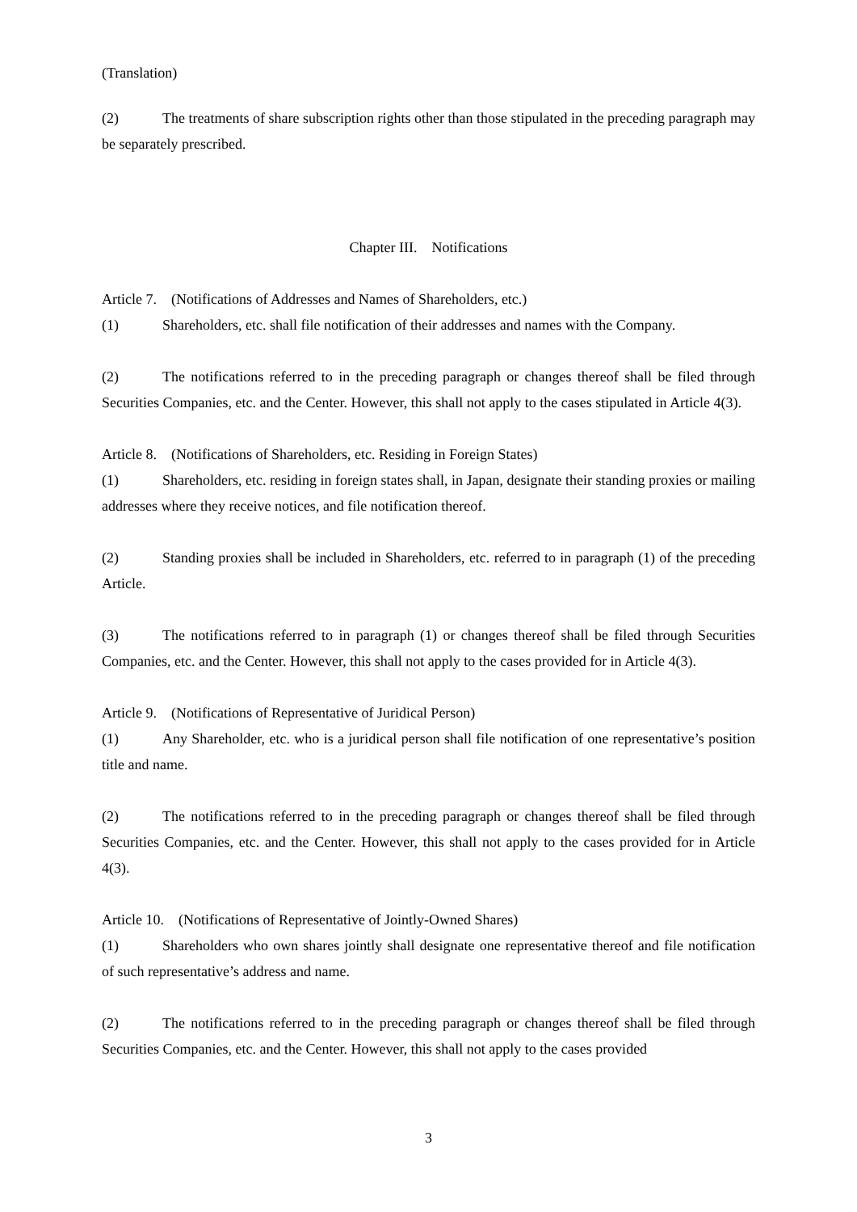(Translation)
(2) The treatments of share subscription rights other than those stipulated in the preceding paragraph may be separately prescribed.
Chapter III. Notifications
Article 7. (Notifications of Addresses and Names of Shareholders, etc.)
(1) Shareholders, etc. shall file notification of their addresses and names with the Company.
(2) The notifications referred to in the preceding paragraph or changes thereof shall be filed through Securities Companies, etc. and the Center. However, this shall not apply to the cases stipulated in Article 4(3).
Article 8. (Notifications of Shareholders, etc. Residing in Foreign States)
(1) Shareholders, etc. residing in foreign states shall, in Japan, designate their standing proxies or mailing addresses where they receive notices, and file notification thereof.
(2) Standing proxies shall be included in Shareholders, etc. referred to in paragraph (1) of the preceding Article.
(3) The notifications referred to in paragraph (1) or changes thereof shall be filed through Securities Companies, etc. and the Center. However, this shall not apply to the cases provided for in Article 4(3).
Article 9. (Notifications of Representative of Juridical Person)
(1) Any Shareholder, etc. who is a juridical person shall file notification of one representative’s position title and name.
(2) The notifications referred to in the preceding paragraph or changes thereof shall be filed through Securities Companies, etc. and the Center. However, this shall not apply to the cases provided for in Article 4(3).
Article 10. (Notifications of Representative of Jointly-Owned Shares)
(1) Shareholders who own shares jointly shall designate one representative thereof and file notification of such representative’s address and name.
(2) The notifications referred to in the preceding paragraph or changes thereof shall be filed through Securities Companies, etc. and the Center. However, this shall not apply to the cases provided
3